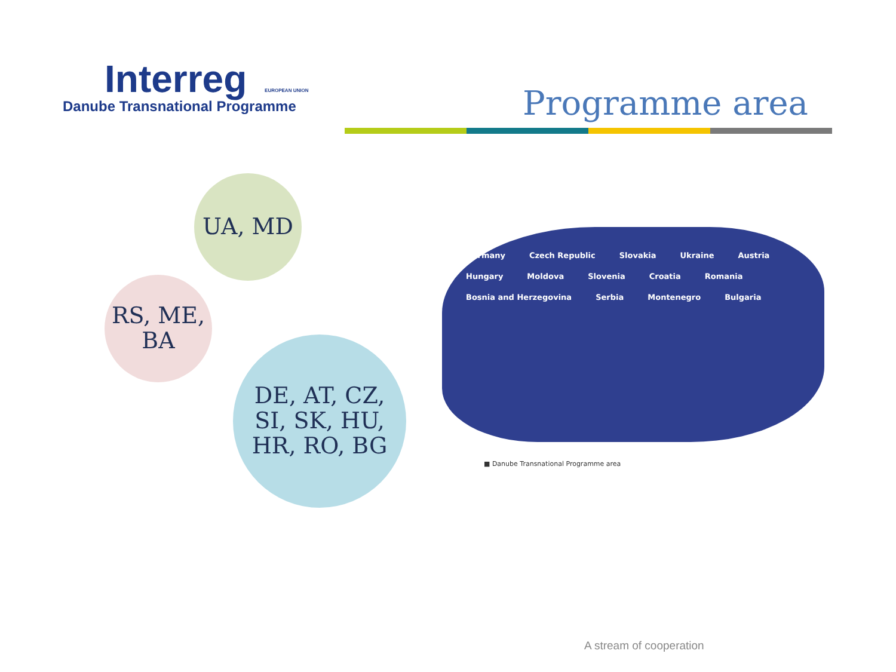Interreg EUROPEAN UNION
Danube Transnational Programme
Programme area
UA, MD
RS, ME,
BA
DE, AT, CZ,
SI, SK, HU,
HR, RO, BG
Germany Czech Republic Slovakia Ukraine Austria Hungary Moldova Slovenia Croatia Romania Bosnia and Herzegovina Serbia Montenegro Bulgaria
■ Danube Transnational Programme area
A stream of cooperation